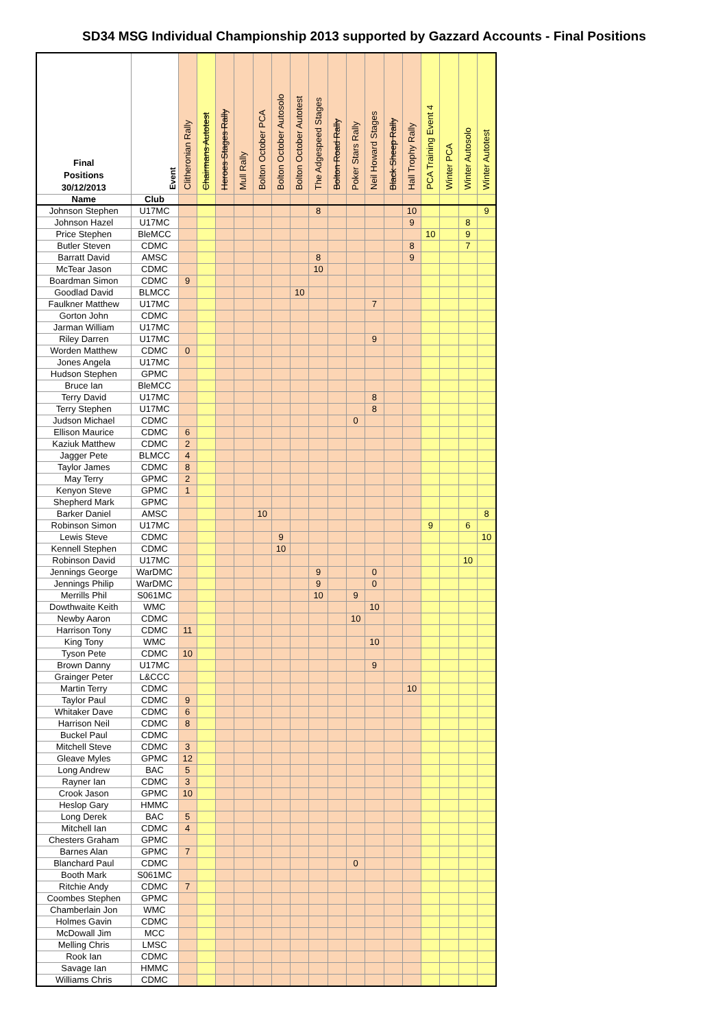SD34 MSG Individual Championship 2013 supported by Gazzard Accounts - Final Positions
| Final Positions 30/12/2013 | Event | Clitheronian Rally | Chairmans Autotest | Heroes Stages Rally | Mull Rally | Bolton October PCA | Bolton October Autosolo | Bolton October Autotest | The Adgespeed Stages | Bolton Road Rally | Poker Stars Rally | Neil Howard Stages | Black Sheep Rally | Hall Trophy Rally | PCA Training Event 4 | Winter PCA | Winter Autosolo | Winter Autotest |
| --- | --- | --- | --- | --- | --- | --- | --- | --- | --- | --- | --- | --- | --- | --- | --- | --- | --- | --- |
| Name | Club | | | | | | | | | | | | | | | | | |
| Johnson Stephen | U17MC | | | | | | | | 8 | | | | | 10 | | | | 9 |
| Johnson Hazel | U17MC | | | | | | | | | | | | | 9 | | | 8 | |
| Price Stephen | BleMCC | | | | | | | | | | | | | | 10 | | 9 | |
| Butler Steven | CDMC | | | | | | | | | | | | | 8 | | | 7 | |
| Barratt David | AMSC | | | | | | | | 8 | | | | | 9 | | | | |
| McTear Jason | CDMC | | | | | | | | 10 | | | | | | | | | |
| Boardman Simon | CDMC | 9 | | | | | | | | | | | | | | | | |
| Goodlad David | BLMCC | | | | | | | 10 | | | | | | | | | | |
| Faulkner Matthew | U17MC | | | | | | | | | | | 7 | | | | | | |
| Gorton John | CDMC | | | | | | | | | | | | | | | | | |
| Jarman William | U17MC | | | | | | | | | | | | | | | | | |
| Riley Darren | U17MC | | | | | | | | | | | 9 | | | | | | |
| Worden Matthew | CDMC | 0 | | | | | | | | | | | | | | | | |
| Jones Angela | U17MC | | | | | | | | | | | | | | | | | |
| Hudson Stephen | GPMC | | | | | | | | | | | | | | | | | |
| Bruce Ian | BleMCC | | | | | | | | | | | | | | | | | |
| Terry David | U17MC | | | | | | | | | | | 8 | | | | | | |
| Terry Stephen | U17MC | | | | | | | | | | | 8 | | | | | | |
| Judson Michael | CDMC | | | | | | | | | | 0 | | | | | | | |
| Ellison Maurice | CDMC | 6 | | | | | | | | | | | | | | | | |
| Kaziuk Matthew | CDMC | 2 | | | | | | | | | | | | | | | | |
| Jagger Pete | BLMCC | 4 | | | | | | | | | | | | | | | | |
| Taylor James | CDMC | 8 | | | | | | | | | | | | | | | | |
| May Terry | GPMC | 2 | | | | | | | | | | | | | | | | |
| Kenyon Steve | GPMC | 1 | | | | | | | | | | | | | | | | |
| Shepherd Mark | GPMC | | | | | | | | | | | | | | | | | |
| Barker Daniel | AMSC | | | | | 10 | | | | | | | | | | | | 8 |
| Robinson Simon | U17MC | | | | | | | | | | | | | | 9 | | 6 | |
| Lewis Steve | CDMC | | | | | | 9 | | | | | | | | | | | 10 |
| Kennell Stephen | CDMC | | | | | | 10 | | | | | | | | | | | |
| Robinson David | U17MC | | | | | | | | | | | | | | | | 10 | |
| Jennings George | WarDMC | | | | | | | | 9 | | | 0 | | | | | | |
| Jennings Philip | WarDMC | | | | | | | | 9 | | | 0 | | | | | | |
| Merrills Phil | S061MC | | | | | | | | 10 | | 9 | | | | | | | |
| Dowthwaite Keith | WMC | | | | | | | | | | | 10 | | | | | | |
| Newby Aaron | CDMC | | | | | | | | | | 10 | | | | | | | |
| Harrison Tony | CDMC | 11 | | | | | | | | | | | | | | | | |
| King Tony | WMC | | | | | | | | | | | 10 | | | | | | |
| Tyson Pete | CDMC | 10 | | | | | | | | | | | | | | | | |
| Brown Danny | U17MC | | | | | | | | | | | 9 | | | | | | |
| Grainger Peter | L&CCC | | | | | | | | | | | | | | | | | |
| Martin Terry | CDMC | | | | | | | | | | | | | 10 | | | | |
| Taylor Paul | CDMC | 9 | | | | | | | | | | | | | | | | |
| Whitaker Dave | CDMC | 6 | | | | | | | | | | | | | | | | |
| Harrison Neil | CDMC | 8 | | | | | | | | | | | | | | | | |
| Buckel Paul | CDMC | | | | | | | | | | | | | | | | | |
| Mitchell Steve | CDMC | 3 | | | | | | | | | | | | | | | | |
| Gleave Myles | GPMC | 12 | | | | | | | | | | | | | | | | |
| Long Andrew | BAC | 5 | | | | | | | | | | | | | | | | |
| Rayner Ian | CDMC | 3 | | | | | | | | | | | | | | | | |
| Crook Jason | GPMC | 10 | | | | | | | | | | | | | | | | |
| Heslop Gary | HMMC | | | | | | | | | | | | | | | | | |
| Long Derek | BAC | 5 | | | | | | | | | | | | | | | | |
| Mitchell Ian | CDMC | 4 | | | | | | | | | | | | | | | | |
| Chesters Graham | GPMC | | | | | | | | | | | | | | | | | |
| Barnes Alan | GPMC | 7 | | | | | | | | | | | | | | | | |
| Blanchard Paul | CDMC | | | | | | | | | | 0 | | | | | | | |
| Booth Mark | S061MC | | | | | | | | | | | | | | | | | |
| Ritchie Andy | CDMC | 7 | | | | | | | | | | | | | | | | |
| Coombes Stephen | GPMC | | | | | | | | | | | | | | | | | |
| Chamberlain Jon | WMC | | | | | | | | | | | | | | | | | |
| Holmes Gavin | CDMC | | | | | | | | | | | | | | | | | |
| McDowall Jim | MCC | | | | | | | | | | | | | | | | | |
| Melling Chris | LMSC | | | | | | | | | | | | | | | | | |
| Rook Ian | CDMC | | | | | | | | | | | | | | | | | |
| Savage Ian | HMMC | | | | | | | | | | | | | | | | | |
| Williams Chris | CDMC | | | | | | | | | | | | | | | | | |